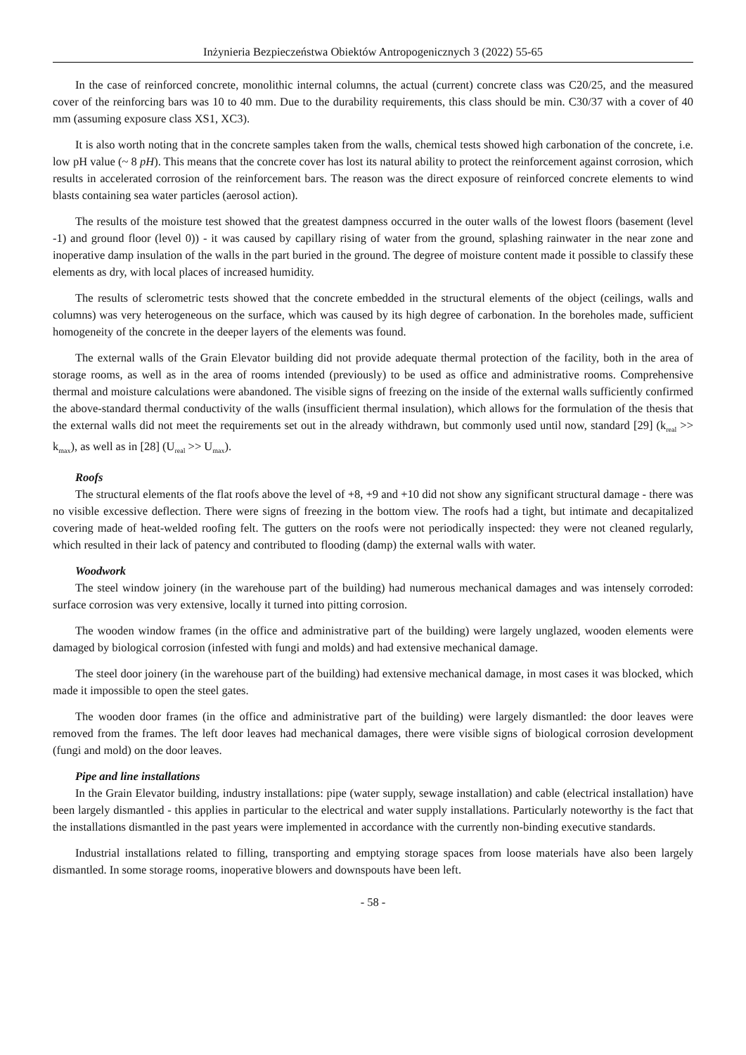Inżynieria Bezpieczeństwa Obiektów Antropogenicznych 3 (2022) 55-65
In the case of reinforced concrete, monolithic internal columns, the actual (current) concrete class was C20/25, and the measured cover of the reinforcing bars was 10 to 40 mm. Due to the durability requirements, this class should be min. C30/37 with a cover of 40 mm (assuming exposure class XS1, XC3).
It is also worth noting that in the concrete samples taken from the walls, chemical tests showed high carbonation of the concrete, i.e. low pH value (~ 8 pH). This means that the concrete cover has lost its natural ability to protect the reinforcement against corrosion, which results in accelerated corrosion of the reinforcement bars. The reason was the direct exposure of reinforced concrete elements to wind blasts containing sea water particles (aerosol action).
The results of the moisture test showed that the greatest dampness occurred in the outer walls of the lowest floors (basement (level -1) and ground floor (level 0)) - it was caused by capillary rising of water from the ground, splashing rainwater in the near zone and inoperative damp insulation of the walls in the part buried in the ground. The degree of moisture content made it possible to classify these elements as dry, with local places of increased humidity.
The results of sclerometric tests showed that the concrete embedded in the structural elements of the object (ceilings, walls and columns) was very heterogeneous on the surface, which was caused by its high degree of carbonation. In the boreholes made, sufficient homogeneity of the concrete in the deeper layers of the elements was found.
The external walls of the Grain Elevator building did not provide adequate thermal protection of the facility, both in the area of storage rooms, as well as in the area of rooms intended (previously) to be used as office and administrative rooms. Comprehensive thermal and moisture calculations were abandoned. The visible signs of freezing on the inside of the external walls sufficiently confirmed the above-standard thermal conductivity of the walls (insufficient thermal insulation), which allows for the formulation of the thesis that the external walls did not meet the requirements set out in the already withdrawn, but commonly used until now, standard [29] (k<sub>real</sub> >> k<sub>max</sub>), as well as in [28] (U<sub>real</sub> >> U<sub>max</sub>).
Roofs
The structural elements of the flat roofs above the level of +8, +9 and +10 did not show any significant structural damage - there was no visible excessive deflection. There were signs of freezing in the bottom view. The roofs had a tight, but intimate and decapitalized covering made of heat-welded roofing felt. The gutters on the roofs were not periodically inspected: they were not cleaned regularly, which resulted in their lack of patency and contributed to flooding (damp) the external walls with water.
Woodwork
The steel window joinery (in the warehouse part of the building) had numerous mechanical damages and was intensely corroded: surface corrosion was very extensive, locally it turned into pitting corrosion.
The wooden window frames (in the office and administrative part of the building) were largely unglazed, wooden elements were damaged by biological corrosion (infested with fungi and molds) and had extensive mechanical damage.
The steel door joinery (in the warehouse part of the building) had extensive mechanical damage, in most cases it was blocked, which made it impossible to open the steel gates.
The wooden door frames (in the office and administrative part of the building) were largely dismantled: the door leaves were removed from the frames. The left door leaves had mechanical damages, there were visible signs of biological corrosion development (fungi and mold) on the door leaves.
Pipe and line installations
In the Grain Elevator building, industry installations: pipe (water supply, sewage installation) and cable (electrical installation) have been largely dismantled - this applies in particular to the electrical and water supply installations. Particularly noteworthy is the fact that the installations dismantled in the past years were implemented in accordance with the currently non-binding executive standards.
Industrial installations related to filling, transporting and emptying storage spaces from loose materials have also been largely dismantled. In some storage rooms, inoperative blowers and downspouts have been left.
- 58 -